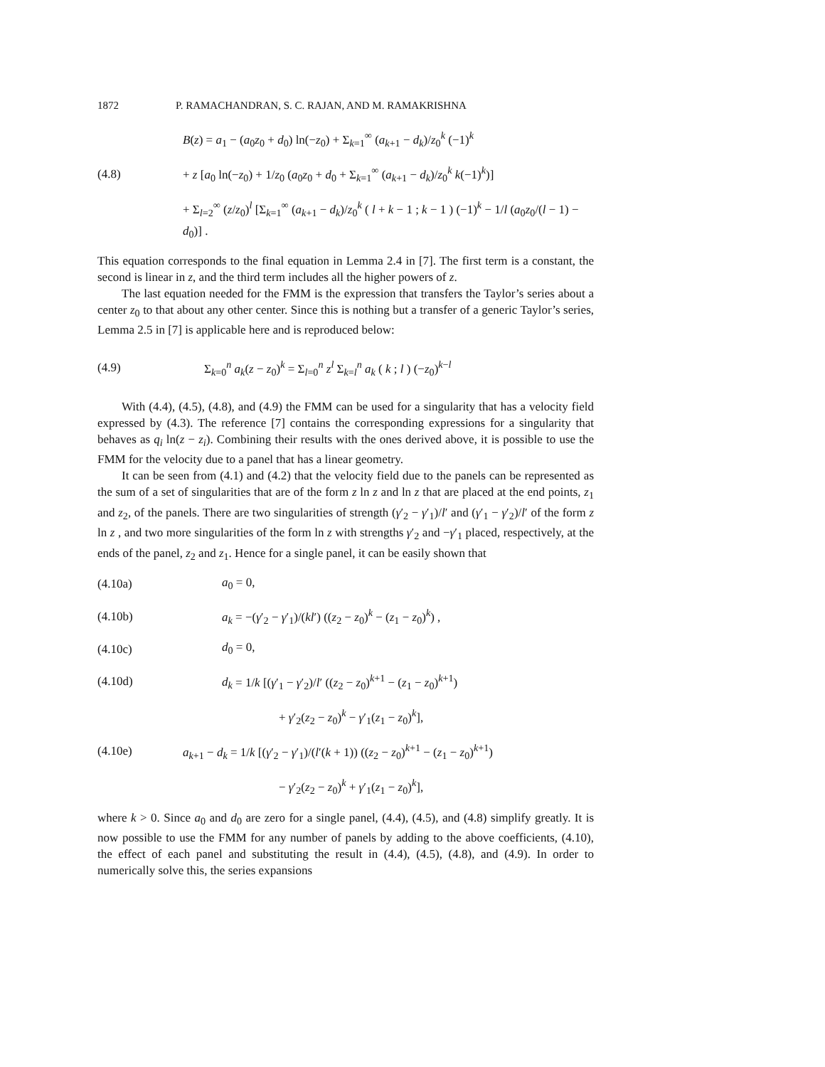1872 P. RAMACHANDRAN, S. C. RAJAN, AND M. RAMAKRISHNA
B(z) = a<sub>1</sub> − (a<sub>0</sub>z<sub>0</sub> + d<sub>0</sub>) ln(−z<sub>0</sub>) + Σ<sub>k=1</sub><sup>∞</sup> (a<sub>k+1</sub> − d<sub>k</sub>)/z<sub>0</sub><sup>k</sup> (−1)<sup>k</sup>
(4.8) + z [a<sub>0</sub> ln(−z<sub>0</sub>) + 1/z<sub>0</sub> (a<sub>0</sub>z<sub>0</sub> + d<sub>0</sub> + Σ<sub>k=1</sub><sup>∞</sup> (a<sub>k+1</sub> − d<sub>k</sub>)/z<sub>0</sub><sup>k</sup> k(−1)<sup>k</sup>)]
+ Σ<sub>l=2</sub><sup>∞</sup> (z/z<sub>0</sub>)<sup>l</sup> [Σ<sub>k=1</sub><sup>∞</sup> (a<sub>k+1</sub> − d<sub>k</sub>)/z<sub>0</sub><sup>k</sup> ( l + k − 1 ; k − 1 ) (−1)<sup>k</sup> − 1/l (a<sub>0</sub>z<sub>0</sub>/(l − 1) − d<sub>0</sub>)] .
This equation corresponds to the final equation in Lemma 2.4 in [7]. The first term is a constant, the second is linear in z, and the third term includes all the higher powers of z.
The last equation needed for the FMM is the expression that transfers the Taylor’s series about a center z<sub>0</sub> to that about any other center. Since this is nothing but a transfer of a generic Taylor’s series, Lemma 2.5 in [7] is applicable here and is reproduced below:
(4.9) Σ<sub>k=0</sub><sup>n</sup> a<sub>k</sub>(z − z<sub>0</sub>)<sup>k</sup> = Σ<sub>l=0</sub><sup>n</sup> z<sup>l</sup> Σ<sub>k=l</sub><sup>n</sup> a<sub>k</sub> ( k ; l ) (−z<sub>0</sub>)<sup>k−l</sup>
With (4.4), (4.5), (4.8), and (4.9) the FMM can be used for a singularity that has a velocity field expressed by (4.3). The reference [7] contains the corresponding expressions for a singularity that behaves as q<sub>i</sub> ln(z − z<sub>i</sub>). Combining their results with the ones derived above, it is possible to use the FMM for the velocity due to a panel that has a linear geometry.
It can be seen from (4.1) and (4.2) that the velocity field due to the panels can be represented as the sum of a set of singularities that are of the form z ln z and ln z that are placed at the end points, z<sub>1</sub> and z<sub>2</sub>, of the panels. There are two singularities of strength (γ′<sub>2</sub> − γ′<sub>1</sub>)/l′ and (γ′<sub>1</sub> − γ′<sub>2</sub>)/l′ of the form z ln z , and two more singularities of the form ln z with strengths γ′<sub>2</sub> and −γ′<sub>1</sub> placed, respectively, at the ends of the panel, z<sub>2</sub> and z<sub>1</sub>. Hence for a single panel, it can be easily shown that
(4.10a) a<sub>0</sub> = 0,
(4.10b) a<sub>k</sub> = −(γ′<sub>2</sub> − γ′<sub>1</sub>)/(kl′) ((z<sub>2</sub> − z<sub>0</sub>)<sup>k</sup> − (z<sub>1</sub> − z<sub>0</sub>)<sup>k</sup>) ,
(4.10c) d<sub>0</sub> = 0,
(4.10d) d<sub>k</sub> = 1/k [(γ′<sub>1</sub> − γ′<sub>2</sub>)/l′ ((z<sub>2</sub> − z<sub>0</sub>)<sup>k+1</sup> − (z<sub>1</sub> − z<sub>0</sub>)<sup>k+1</sup>)
+ γ′<sub>2</sub>(z<sub>2</sub> − z<sub>0</sub>)<sup>k</sup> − γ′<sub>1</sub>(z<sub>1</sub> − z<sub>0</sub>)<sup>k</sup>],
(4.10e) a<sub>k+1</sub> − d<sub>k</sub> = 1/k [(γ′<sub>2</sub> − γ′<sub>1</sub>)/(l′(k + 1)) ((z<sub>2</sub> − z<sub>0</sub>)<sup>k+1</sup> − (z<sub>1</sub> − z<sub>0</sub>)<sup>k+1</sup>)
− γ′<sub>2</sub>(z<sub>2</sub> − z<sub>0</sub>)<sup>k</sup> + γ′<sub>1</sub>(z<sub>1</sub> − z<sub>0</sub>)<sup>k</sup>],
where k > 0. Since a<sub>0</sub> and d<sub>0</sub> are zero for a single panel, (4.4), (4.5), and (4.8) simplify greatly. It is now possible to use the FMM for any number of panels by adding to the above coefficients, (4.10), the effect of each panel and substituting the result in (4.4), (4.5), (4.8), and (4.9). In order to numerically solve this, the series expansions